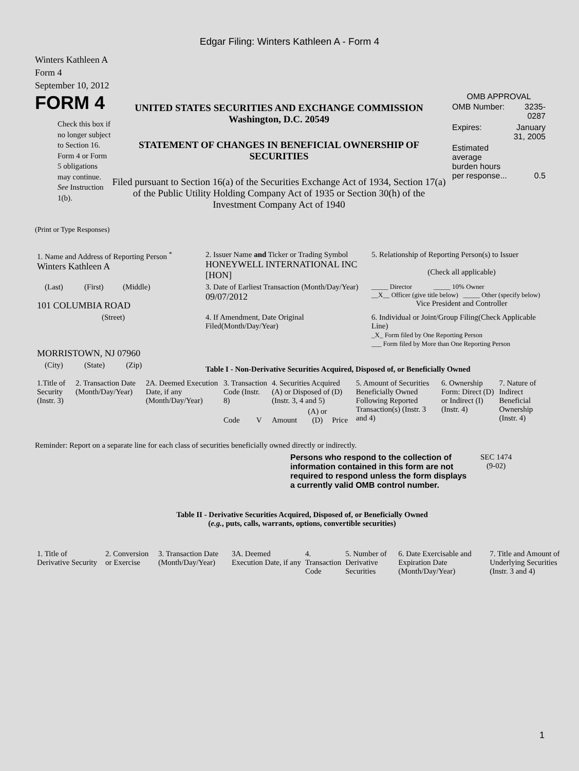Edgar Filing: Winters Kathleen A - Form 4
Winters Kathleen A
Form 4
September 10, 2012
FORM 4
Check this box if no longer subject to Section 16. Form 4 or Form 5 obligations may continue. See Instruction 1(b).
UNITED STATES SECURITIES AND EXCHANGE COMMISSION
Washington, D.C. 20549
STATEMENT OF CHANGES IN BENEFICIAL OWNERSHIP OF SECURITIES
Filed pursuant to Section 16(a) of the Securities Exchange Act of 1934, Section 17(a) of the Public Utility Holding Company Act of 1935 or Section 30(h) of the Investment Company Act of 1940
OMB APPROVAL
| OMB Number: | 3235-0287 |
| Expires: | January 31, 2005 |
| Estimated average burden hours per response... | 0.5 |
(Print or Type Responses)
| 1. Name and Address of Reporting Person <sup>*</sup> Winters Kathleen A | 2. Issuer Name and Ticker or Trading Symbol HONEYWELL INTERNATIONAL INC [HON] | 5. Relationship of Reporting Person(s) to Issuer (Check all applicable) |
| (Last) (First) (Middle) 101 COLUMBIA ROAD | 3. Date of Earliest Transaction (Month/Day/Year) 09/07/2012 | _____ Director _____ 10% Owner __X__ Officer (give title below) _____ Other (specify below) Vice President and Controller |
| (Street) MORRISTOWN, NJ 07960 | 4. If Amendment, Date Original Filed(Month/Day/Year) | 6. Individual or Joint/Group Filing(Check Applicable Line) _X_ Form filed by One Reporting Person ___ Form filed by More than One Reporting Person |
| (City) (State) (Zip) | Table I - Non-Derivative Securities Acquired, Disposed of, or Beneficially Owned | |
| 1.Title of Security (Instr. 3) | 2. Transaction Date (Month/Day/Year) | 2A. Deemed Execution Date, if any (Month/Day/Year) | 3. Transaction Code (Instr. 8) | | 4. Securities Acquired (A) or Disposed of (D) (Instr. 3, 4 and 5) | | | 5. Amount of Securities Beneficially Owned Following Reported Transaction(s) (Instr. 3 and 4) | 6. Ownership Form: Direct (D) or Indirect (I) (Instr. 4) | 7. Nature of Indirect Beneficial Ownership (Instr. 4) |
| | | | Code | V | Amount | (A) or (D) | Price | | | |
Reminder: Report on a separate line for each class of securities beneficially owned directly or indirectly.
Persons who respond to the collection of information contained in this form are not required to respond unless the form displays a currently valid OMB control number.
SEC 1474
(9-02)
Table II - Derivative Securities Acquired, Disposed of, or Beneficially Owned
(e.g., puts, calls, warrants, options, convertible securities)
| 1. Title of Derivative Security | 2. Conversion or Exercise | 3. Transaction Date (Month/Day/Year) | 3A. Deemed Execution Date, if any | 4. Transaction Code | 5. Number of Derivative Securities | 6. Date Exercisable and Expiration Date (Month/Day/Year) | 7. Title and Amount of Underlying Securities (Instr. 3 and 4) |
1